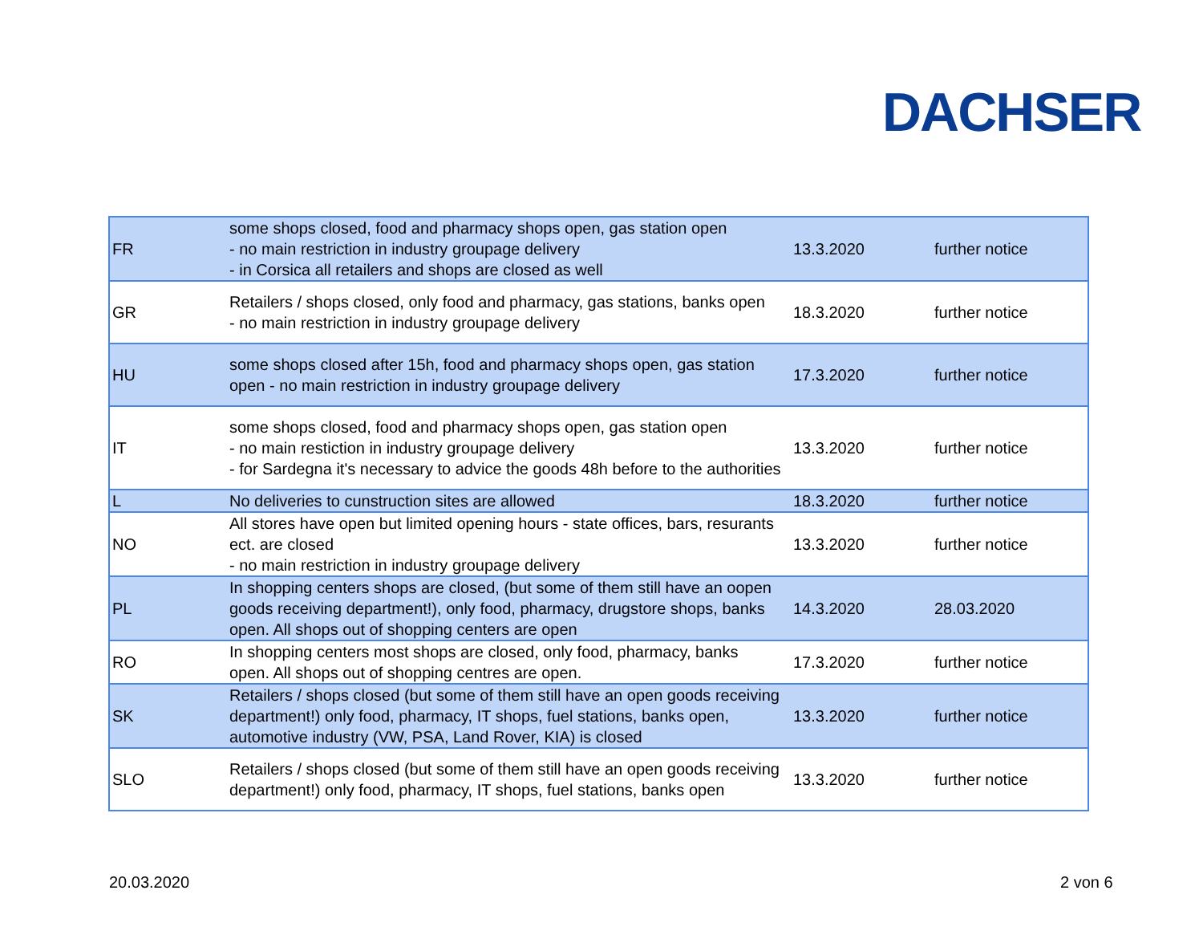DACHSER
| FR | some shops closed, food and pharmacy shops open, gas station open - no main restriction in industry groupage delivery - in Corsica all retailers and shops are closed as well | 13.3.2020 | further notice |
| GR | Retailers / shops closed, only food and pharmacy, gas stations, banks open - no main restriction in industry groupage delivery | 18.3.2020 | further notice |
| HU | some shops closed after 15h, food and pharmacy shops open, gas station open - no main restriction in industry groupage delivery | 17.3.2020 | further notice |
| IT | some shops closed, food and pharmacy shops open, gas station open - no main restiction in industry groupage delivery - for Sardegna it's necessary to advice the goods 48h before to the authorities | 13.3.2020 | further notice |
| L | No deliveries to cunstruction sites are allowed | 18.3.2020 | further notice |
| NO | All stores have open but limited opening hours - state offices, bars, resurants ect. are closed - no main restriction in industry groupage delivery | 13.3.2020 | further notice |
| PL | In shopping centers shops are closed, (but some of them still have an oopen goods receiving department!), only food, pharmacy, drugstore shops, banks open. All shops out of shopping centers are open | 14.3.2020 | 28.03.2020 |
| RO | In shopping centers most shops are closed, only food, pharmacy, banks open. All shops out of shopping centres are open. | 17.3.2020 | further notice |
| SK | Retailers / shops closed (but some of them still have an open goods receiving department!) only food, pharmacy, IT shops, fuel stations, banks open, automotive industry (VW, PSA, Land Rover, KIA) is closed | 13.3.2020 | further notice |
| SLO | Retailers / shops closed (but some of them still have an open goods receiving department!) only food, pharmacy, IT shops, fuel stations, banks open | 13.3.2020 | further notice |
20.03.2020 2 von 6